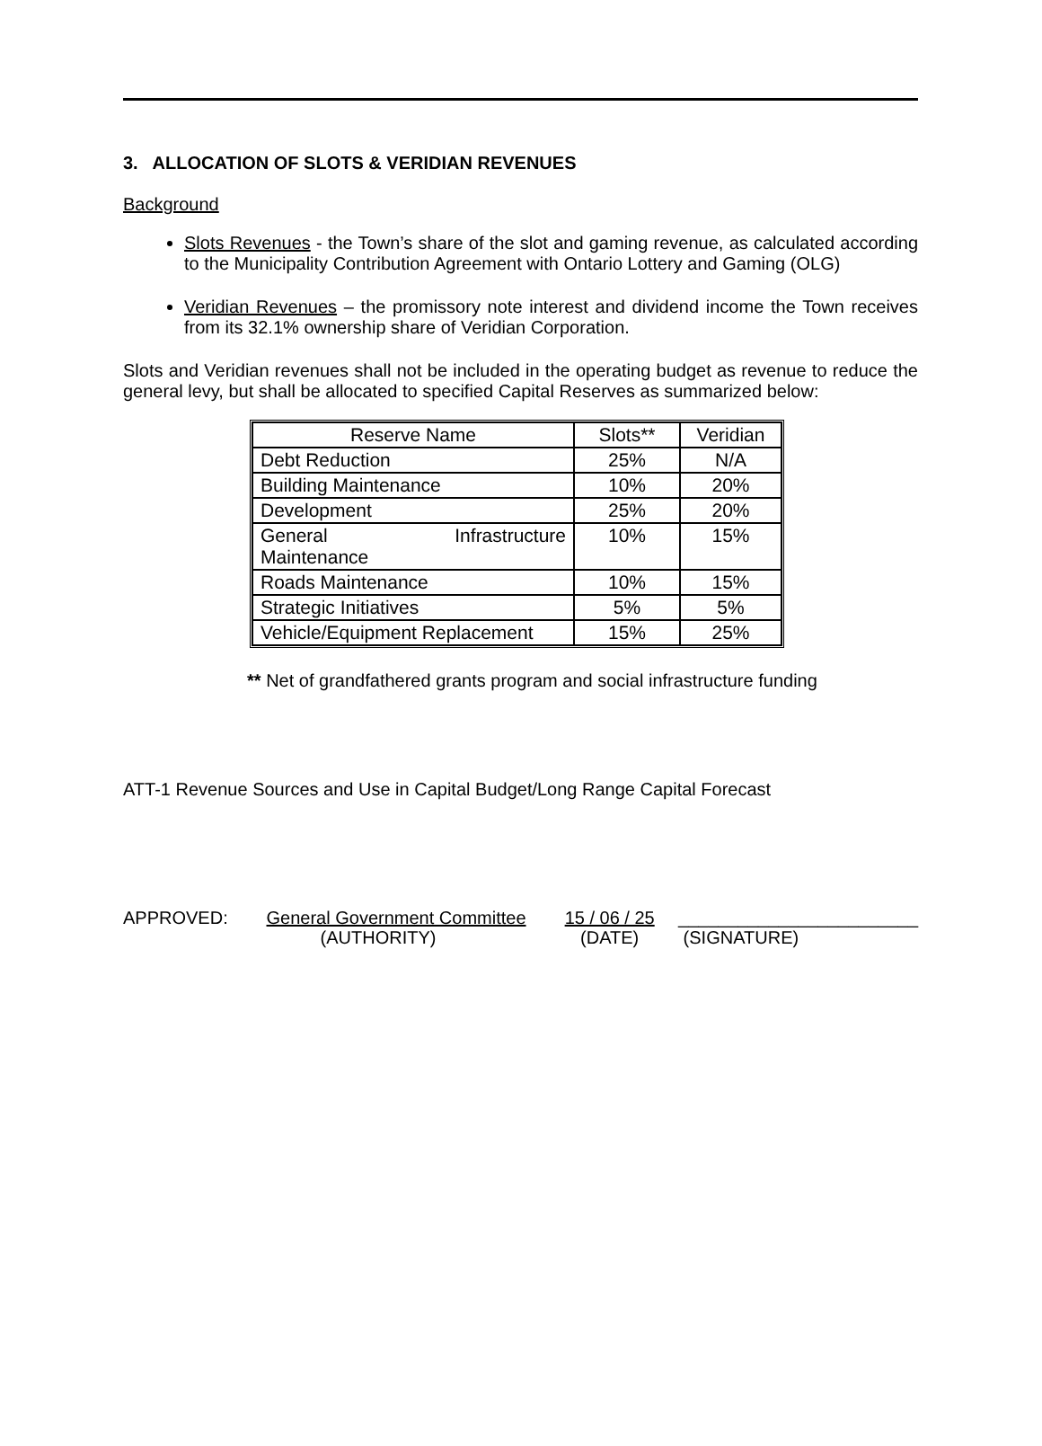3. ALLOCATION OF SLOTS & VERIDIAN REVENUES
Background
Slots Revenues - the Town’s share of the slot and gaming revenue, as calculated according to the Municipality Contribution Agreement with Ontario Lottery and Gaming (OLG)
Veridian Revenues – the promissory note interest and dividend income the Town receives from its 32.1% ownership share of Veridian Corporation.
Slots and Veridian revenues shall not be included in the operating budget as revenue to reduce the general levy, but shall be allocated to specified Capital Reserves as summarized below:
| Reserve Name | Slots** | Veridian |
| Debt Reduction | 25% | N/A |
| Building Maintenance | 10% | 20% |
| Development | 25% | 20% |
| General Infrastructure Maintenance | 10% | 15% |
| Roads Maintenance | 10% | 15% |
| Strategic Initiatives | 5% | 5% |
| Vehicle/Equipment Replacement | 15% | 25% |
** Net of grandfathered grants program and social infrastructure funding
ATT-1 Revenue Sources and Use in Capital Budget/Long Range Capital Forecast
APPROVED: General Government Committee
(AUTHORITY)
15 / 06 / 25
(DATE)
________________________
(SIGNATURE)